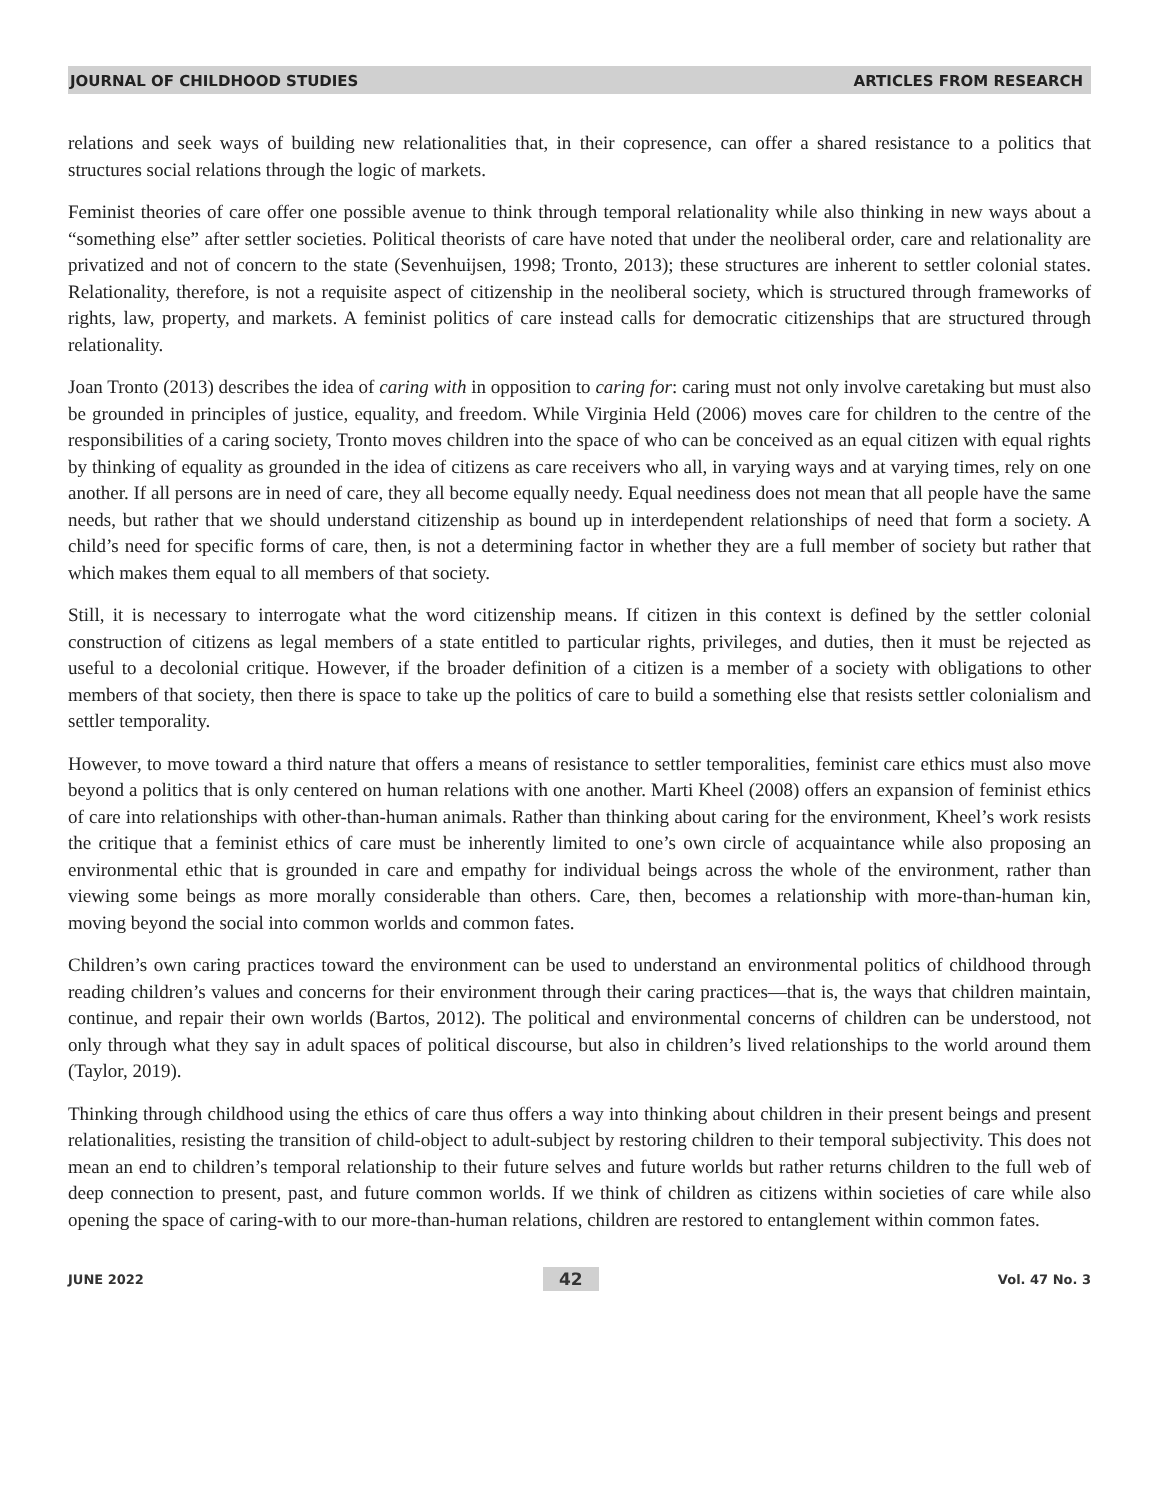JOURNAL OF CHILDHOOD STUDIES ARTICLES FROM RESEARCH
relations and seek ways of building new relationalities that, in their copresence, can offer a shared resistance to a politics that structures social relations through the logic of markets.
Feminist theories of care offer one possible avenue to think through temporal relationality while also thinking in new ways about a “something else” after settler societies. Political theorists of care have noted that under the neoliberal order, care and relationality are privatized and not of concern to the state (Sevenhuijsen, 1998; Tronto, 2013); these structures are inherent to settler colonial states. Relationality, therefore, is not a requisite aspect of citizenship in the neoliberal society, which is structured through frameworks of rights, law, property, and markets. A feminist politics of care instead calls for democratic citizenships that are structured through relationality.
Joan Tronto (2013) describes the idea of caring with in opposition to caring for: caring must not only involve caretaking but must also be grounded in principles of justice, equality, and freedom. While Virginia Held (2006) moves care for children to the centre of the responsibilities of a caring society, Tronto moves children into the space of who can be conceived as an equal citizen with equal rights by thinking of equality as grounded in the idea of citizens as care receivers who all, in varying ways and at varying times, rely on one another. If all persons are in need of care, they all become equally needy. Equal neediness does not mean that all people have the same needs, but rather that we should understand citizenship as bound up in interdependent relationships of need that form a society. A child’s need for specific forms of care, then, is not a determining factor in whether they are a full member of society but rather that which makes them equal to all members of that society.
Still, it is necessary to interrogate what the word citizenship means. If citizen in this context is defined by the settler colonial construction of citizens as legal members of a state entitled to particular rights, privileges, and duties, then it must be rejected as useful to a decolonial critique. However, if the broader definition of a citizen is a member of a society with obligations to other members of that society, then there is space to take up the politics of care to build a something else that resists settler colonialism and settler temporality.
However, to move toward a third nature that offers a means of resistance to settler temporalities, feminist care ethics must also move beyond a politics that is only centered on human relations with one another. Marti Kheel (2008) offers an expansion of feminist ethics of care into relationships with other-than-human animals. Rather than thinking about caring for the environment, Kheel’s work resists the critique that a feminist ethics of care must be inherently limited to one’s own circle of acquaintance while also proposing an environmental ethic that is grounded in care and empathy for individual beings across the whole of the environment, rather than viewing some beings as more morally considerable than others. Care, then, becomes a relationship with more-than-human kin, moving beyond the social into common worlds and common fates.
Children’s own caring practices toward the environment can be used to understand an environmental politics of childhood through reading children’s values and concerns for their environment through their caring practices—that is, the ways that children maintain, continue, and repair their own worlds (Bartos, 2012). The political and environmental concerns of children can be understood, not only through what they say in adult spaces of political discourse, but also in children’s lived relationships to the world around them (Taylor, 2019).
Thinking through childhood using the ethics of care thus offers a way into thinking about children in their present beings and present relationalities, resisting the transition of child-object to adult-subject by restoring children to their temporal subjectivity. This does not mean an end to children’s temporal relationship to their future selves and future worlds but rather returns children to the full web of deep connection to present, past, and future common worlds. If we think of children as citizens within societies of care while also opening the space of caring-with to our more-than-human relations, children are restored to entanglement within common fates.
JUNE 2022 42 Vol. 47 No. 3